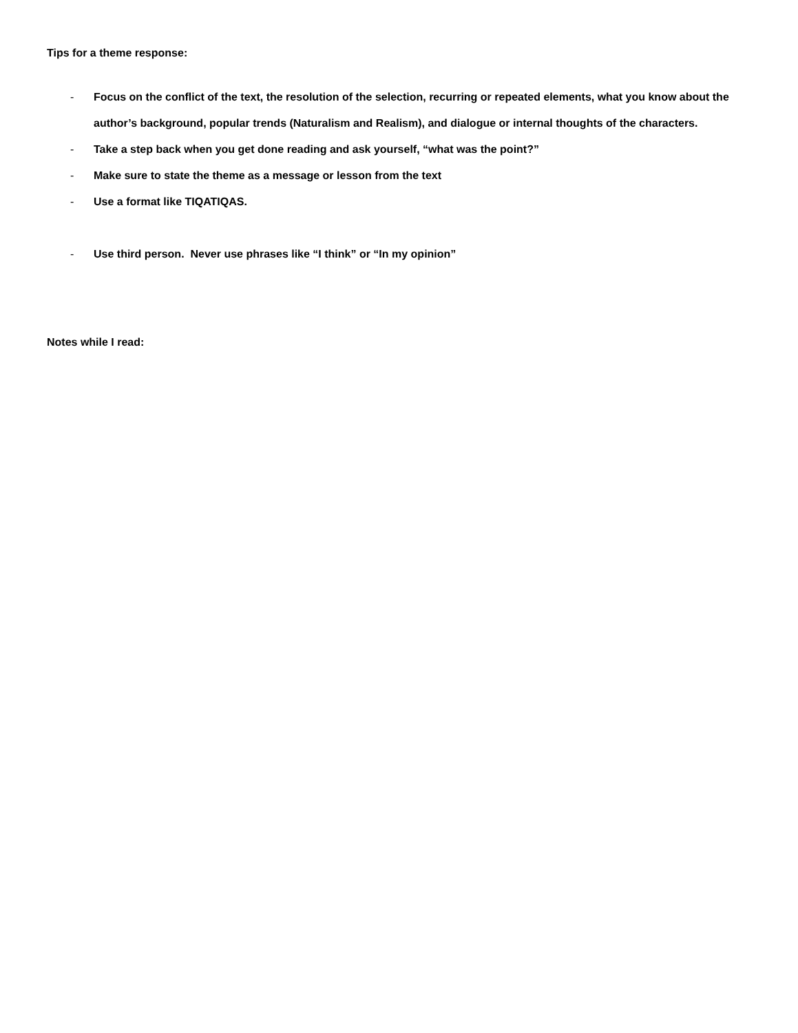Tips for a theme response:
- Focus on the conflict of the text, the resolution of the selection, recurring or repeated elements, what you know about the author’s background, popular trends (Naturalism and Realism), and dialogue or internal thoughts of the characters.
- Take a step back when you get done reading and ask yourself, “what was the point?”
- Make sure to state the theme as a message or lesson from the text
- Use a format like TIQATIQAS.
- Use third person. Never use phrases like “I think” or “In my opinion”
Notes while I read: